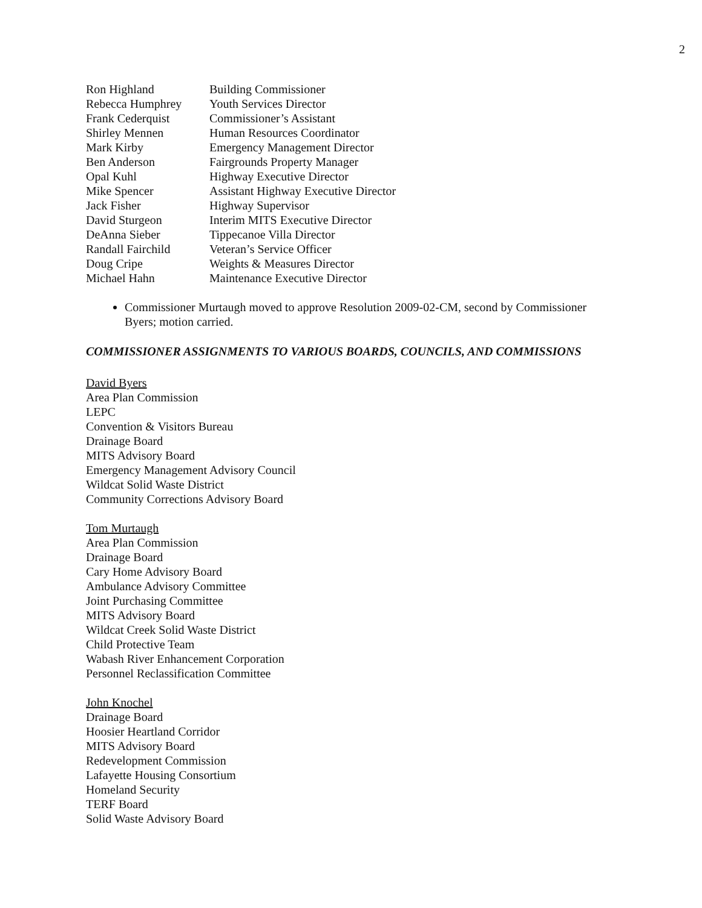2
| Ron Highland | Building Commissioner |
| Rebecca Humphrey | Youth Services Director |
| Frank Cederquist | Commissioner’s Assistant |
| Shirley Mennen | Human Resources Coordinator |
| Mark Kirby | Emergency Management Director |
| Ben Anderson | Fairgrounds Property Manager |
| Opal Kuhl | Highway Executive Director |
| Mike Spencer | Assistant Highway Executive Director |
| Jack Fisher | Highway Supervisor |
| David Sturgeon | Interim MITS Executive Director |
| DeAnna Sieber | Tippecanoe Villa Director |
| Randall Fairchild | Veteran’s Service Officer |
| Doug Cripe | Weights & Measures Director |
| Michael Hahn | Maintenance Executive Director |
Commissioner Murtaugh moved to approve Resolution 2009-02-CM, second by Commissioner Byers; motion carried.
COMMISSIONER ASSIGNMENTS TO VARIOUS BOARDS, COUNCILS, AND COMMISSIONS
David Byers
Area Plan Commission
LEPC
Convention & Visitors Bureau
Drainage Board
MITS Advisory Board
Emergency Management Advisory Council
Wildcat Solid Waste District
Community Corrections Advisory Board
Tom Murtaugh
Area Plan Commission
Drainage Board
Cary Home Advisory Board
Ambulance Advisory Committee
Joint Purchasing Committee
MITS Advisory Board
Wildcat Creek Solid Waste District
Child Protective Team
Wabash River Enhancement Corporation
Personnel Reclassification Committee
John Knochel
Drainage Board
Hoosier Heartland Corridor
MITS Advisory Board
Redevelopment Commission
Lafayette Housing Consortium
Homeland Security
TERF Board
Solid Waste Advisory Board